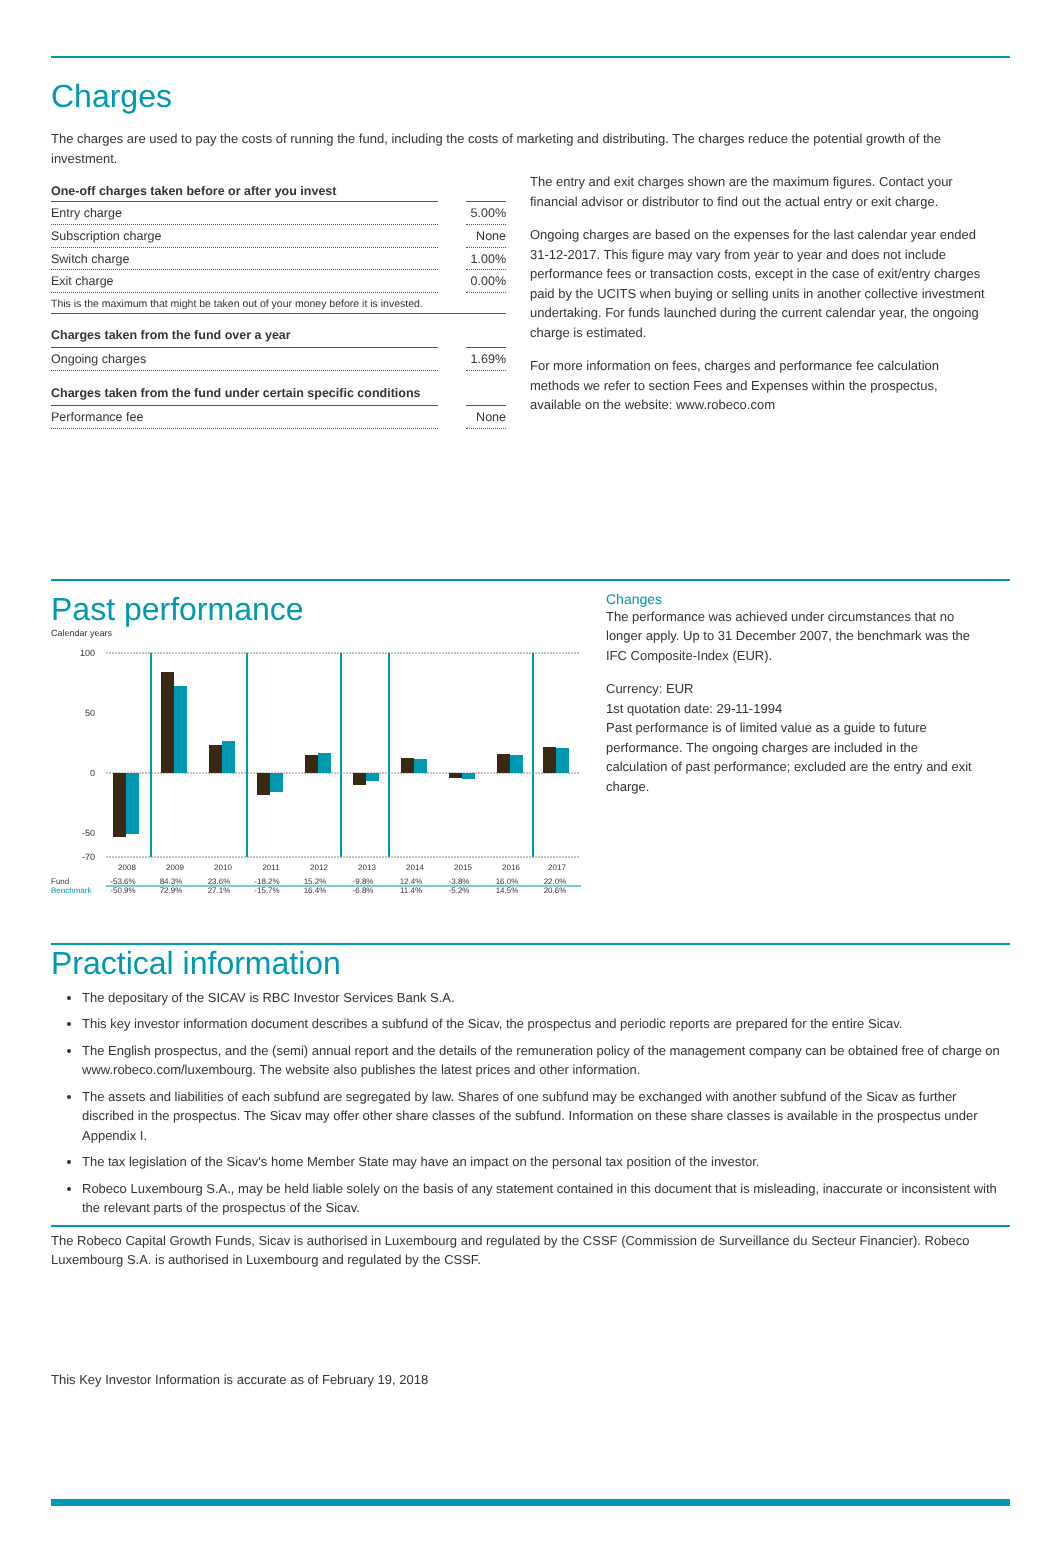Charges
The charges are used to pay the costs of running the fund, including the costs of marketing and distributing. The charges reduce the potential growth of the investment.
| One-off charges taken before or after you invest | |
| --- | --- |
| Entry charge | 5.00% |
| Subscription charge | None |
| Switch charge | 1.00% |
| Exit charge | 0.00% |
| This is the maximum that might be taken out of your money before it is invested. | |
| Charges taken from the fund over a year | |
| Ongoing charges | 1.69% |
| Charges taken from the fund under certain specific conditions | |
| Performance fee | None |
The entry and exit charges shown are the maximum figures. Contact your financial advisor or distributor to find out the actual entry or exit charge.
Ongoing charges are based on the expenses for the last calendar year ended 31-12-2017. This figure may vary from year to year and does not include performance fees or transaction costs, except in the case of exit/entry charges paid by the UCITS when buying or selling units in another collective investment undertaking. For funds launched during the current calendar year, the ongoing charge is estimated.
For more information on fees, charges and performance fee calculation methods we refer to section Fees and Expenses within the prospectus, available on the website: www.robeco.com
Past performance
Calendar years
100
0
50
-50
-70
2008
2009
2010
2011
2012
2013
2014
2015
2016
2017
Fund
Benchmark
-53.6%
84.3%
23.6%
-18.2%
15.2%
-9.8%
12.4%
-3.8%
16.0%
22.0%
-50.9%
72.9%
27.1%
-15.7%
16.4%
-6.8%
11.4%
-5.2%
14.5%
20.6%
Changes
The performance was achieved under circumstances that no longer apply. Up to 31 December 2007, the benchmark was the IFC Composite-Index (EUR).
Currency: EUR
1st quotation date: 29-11-1994
Past performance is of limited value as a guide to future performance. The ongoing charges are included in the calculation of past performance; excluded are the entry and exit charge.
Practical information
The depositary of the SICAV is RBC Investor Services Bank S.A.
This key investor information document describes a subfund of the Sicav, the prospectus and periodic reports are prepared for the entire Sicav.
The English prospectus, and the (semi) annual report and the details of the remuneration policy of the management company can be obtained free of charge on www.robeco.com/luxembourg. The website also publishes the latest prices and other information.
The assets and liabilities of each subfund are segregated by law. Shares of one subfund may be exchanged with another subfund of the Sicav as further discribed in the prospectus. The Sicav may offer other share classes of the subfund. Information on these share classes is available in the prospectus under Appendix I.
The tax legislation of the Sicav's home Member State may have an impact on the personal tax position of the investor.
Robeco Luxembourg S.A., may be held liable solely on the basis of any statement contained in this document that is misleading, inaccurate or inconsistent with the relevant parts of the prospectus of the Sicav.
The Robeco Capital Growth Funds, Sicav is authorised in Luxembourg and regulated by the CSSF (Commission de Surveillance du Secteur Financier). Robeco Luxembourg S.A. is authorised in Luxembourg and regulated by the CSSF.
This Key Investor Information is accurate as of February 19, 2018